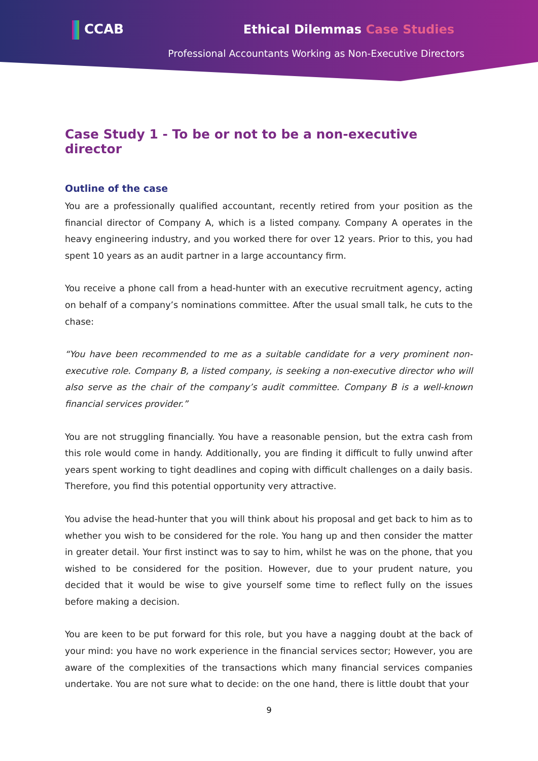CCAB Ethical Dilemmas Case Studies
Professional Accountants Working as Non-Executive Directors
Case Study 1 - To be or not to be a non-executive director
Outline of the case
You are a professionally qualified accountant, recently retired from your position as the financial director of Company A, which is a listed company. Company A operates in the heavy engineering industry, and you worked there for over 12 years. Prior to this, you had spent 10 years as an audit partner in a large accountancy firm.
You receive a phone call from a head-hunter with an executive recruitment agency, acting on behalf of a company’s nominations committee. After the usual small talk, he cuts to the chase:
“You have been recommended to me as a suitable candidate for a very prominent non-executive role. Company B, a listed company, is seeking a non-executive director who will also serve as the chair of the company’s audit committee. Company B is a well-known financial services provider.”
You are not struggling financially. You have a reasonable pension, but the extra cash from this role would come in handy. Additionally, you are finding it difficult to fully unwind after years spent working to tight deadlines and coping with difficult challenges on a daily basis. Therefore, you find this potential opportunity very attractive.
You advise the head-hunter that you will think about his proposal and get back to him as to whether you wish to be considered for the role. You hang up and then consider the matter in greater detail. Your first instinct was to say to him, whilst he was on the phone, that you wished to be considered for the position. However, due to your prudent nature, you decided that it would be wise to give yourself some time to reflect fully on the issues before making a decision.
You are keen to be put forward for this role, but you have a nagging doubt at the back of your mind: you have no work experience in the financial services sector; However, you are aware of the complexities of the transactions which many financial services companies undertake. You are not sure what to decide: on the one hand, there is little doubt that your
9